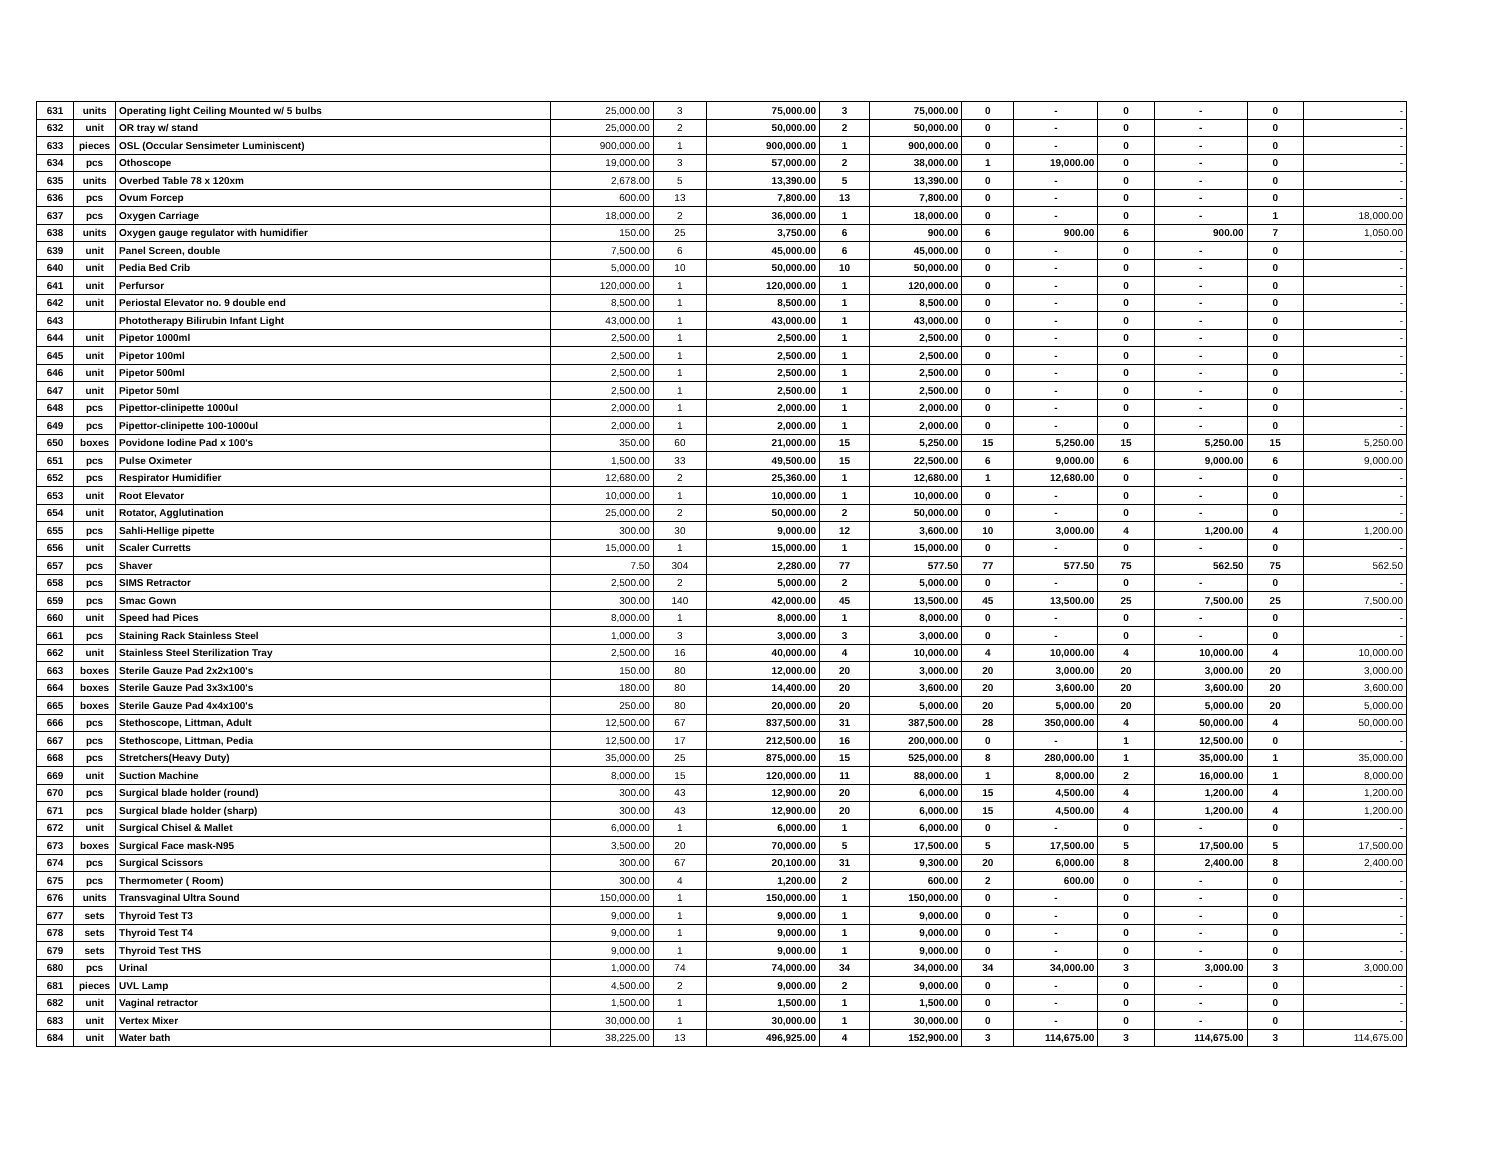| 631 | units | Operating light Ceiling Mounted w/ 5 bulbs | 25,000.00 | 3 | 75,000.00 | 3 | 75,000.00 | 0 | - | 0 | - | 0 | - |
| 632 | unit | OR tray w/ stand | 25,000.00 | 2 | 50,000.00 | 2 | 50,000.00 | 0 | - | 0 | - | 0 | - |
| 633 | pieces | OSL (Occular Sensimeter Luminiscent) | 900,000.00 | 1 | 900,000.00 | 1 | 900,000.00 | 0 | - | 0 | - | 0 | - |
| 634 | pcs | Othoscope | 19,000.00 | 3 | 57,000.00 | 2 | 38,000.00 | 1 | 19,000.00 | 0 | - | 0 | - |
| 635 | units | Overbed Table 78 x 120xm | 2,678.00 | 5 | 13,390.00 | 5 | 13,390.00 | 0 | - | 0 | - | 0 | - |
| 636 | pcs | Ovum Forcep | 600.00 | 13 | 7,800.00 | 13 | 7,800.00 | 0 | - | 0 | - | 0 | - |
| 637 | pcs | Oxygen Carriage | 18,000.00 | 2 | 36,000.00 | 1 | 18,000.00 | 0 | - | 0 | - | 1 | 18,000.00 |
| 638 | units | Oxygen gauge regulator with humidifier | 150.00 | 25 | 3,750.00 | 6 | 900.00 | 6 | 900.00 | 6 | 900.00 | 7 | 1,050.00 |
| 639 | unit | Panel Screen, double | 7,500.00 | 6 | 45,000.00 | 6 | 45,000.00 | 0 | - | 0 | - | 0 | - |
| 640 | unit | Pedia Bed Crib | 5,000.00 | 10 | 50,000.00 | 10 | 50,000.00 | 0 | - | 0 | - | 0 | - |
| 641 | unit | Perfursor | 120,000.00 | 1 | 120,000.00 | 1 | 120,000.00 | 0 | - | 0 | - | 0 | - |
| 642 | unit | Periostal Elevator no. 9 double end | 8,500.00 | 1 | 8,500.00 | 1 | 8,500.00 | 0 | - | 0 | - | 0 | - |
| 643 | | Phototherapy Bilirubin Infant Light | 43,000.00 | 1 | 43,000.00 | 1 | 43,000.00 | 0 | - | 0 | - | 0 | - |
| 644 | unit | Pipetor 1000ml | 2,500.00 | 1 | 2,500.00 | 1 | 2,500.00 | 0 | - | 0 | - | 0 | - |
| 645 | unit | Pipetor 100ml | 2,500.00 | 1 | 2,500.00 | 1 | 2,500.00 | 0 | - | 0 | - | 0 | - |
| 646 | unit | Pipetor 500ml | 2,500.00 | 1 | 2,500.00 | 1 | 2,500.00 | 0 | - | 0 | - | 0 | - |
| 647 | unit | Pipetor 50ml | 2,500.00 | 1 | 2,500.00 | 1 | 2,500.00 | 0 | - | 0 | - | 0 | - |
| 648 | pcs | Pipettor-clinipette 1000ul | 2,000.00 | 1 | 2,000.00 | 1 | 2,000.00 | 0 | - | 0 | - | 0 | - |
| 649 | pcs | Pipettor-clinipette 100-1000ul | 2,000.00 | 1 | 2,000.00 | 1 | 2,000.00 | 0 | - | 0 | - | 0 | - |
| 650 | boxes | Povidone Iodine Pad x 100's | 350.00 | 60 | 21,000.00 | 15 | 5,250.00 | 15 | 5,250.00 | 15 | 5,250.00 | 15 | 5,250.00 |
| 651 | pcs | Pulse Oximeter | 1,500.00 | 33 | 49,500.00 | 15 | 22,500.00 | 6 | 9,000.00 | 6 | 9,000.00 | 6 | 9,000.00 |
| 652 | pcs | Respirator Humidifier | 12,680.00 | 2 | 25,360.00 | 1 | 12,680.00 | 1 | 12,680.00 | 0 | - | 0 | - |
| 653 | unit | Root Elevator | 10,000.00 | 1 | 10,000.00 | 1 | 10,000.00 | 0 | - | 0 | - | 0 | - |
| 654 | unit | Rotator, Agglutination | 25,000.00 | 2 | 50,000.00 | 2 | 50,000.00 | 0 | - | 0 | - | 0 | - |
| 655 | pcs | Sahli-Hellige pipette | 300.00 | 30 | 9,000.00 | 12 | 3,600.00 | 10 | 3,000.00 | 4 | 1,200.00 | 4 | 1,200.00 |
| 656 | unit | Scaler Curretts | 15,000.00 | 1 | 15,000.00 | 1 | 15,000.00 | 0 | - | 0 | - | 0 | - |
| 657 | pcs | Shaver | 7.50 | 304 | 2,280.00 | 77 | 577.50 | 77 | 577.50 | 75 | 562.50 | 75 | 562.50 |
| 658 | pcs | SIMS Retractor | 2,500.00 | 2 | 5,000.00 | 2 | 5,000.00 | 0 | - | 0 | - | 0 | - |
| 659 | pcs | Smac Gown | 300.00 | 140 | 42,000.00 | 45 | 13,500.00 | 45 | 13,500.00 | 25 | 7,500.00 | 25 | 7,500.00 |
| 660 | unit | Speed had Pices | 8,000.00 | 1 | 8,000.00 | 1 | 8,000.00 | 0 | - | 0 | - | 0 | - |
| 661 | pcs | Staining Rack Stainless Steel | 1,000.00 | 3 | 3,000.00 | 3 | 3,000.00 | 0 | - | 0 | - | 0 | - |
| 662 | unit | Stainless Steel Sterilization Tray | 2,500.00 | 16 | 40,000.00 | 4 | 10,000.00 | 4 | 10,000.00 | 4 | 10,000.00 | 4 | 10,000.00 |
| 663 | boxes | Sterile Gauze Pad 2x2x100's | 150.00 | 80 | 12,000.00 | 20 | 3,000.00 | 20 | 3,000.00 | 20 | 3,000.00 | 20 | 3,000.00 |
| 664 | boxes | Sterile Gauze Pad 3x3x100's | 180.00 | 80 | 14,400.00 | 20 | 3,600.00 | 20 | 3,600.00 | 20 | 3,600.00 | 20 | 3,600.00 |
| 665 | boxes | Sterile Gauze Pad 4x4x100's | 250.00 | 80 | 20,000.00 | 20 | 5,000.00 | 20 | 5,000.00 | 20 | 5,000.00 | 20 | 5,000.00 |
| 666 | pcs | Stethoscope, Littman, Adult | 12,500.00 | 67 | 837,500.00 | 31 | 387,500.00 | 28 | 350,000.00 | 4 | 50,000.00 | 4 | 50,000.00 |
| 667 | pcs | Stethoscope, Littman, Pedia | 12,500.00 | 17 | 212,500.00 | 16 | 200,000.00 | 0 | - | 1 | 12,500.00 | 0 | - |
| 668 | pcs | Stretchers(Heavy Duty) | 35,000.00 | 25 | 875,000.00 | 15 | 525,000.00 | 8 | 280,000.00 | 1 | 35,000.00 | 1 | 35,000.00 |
| 669 | unit | Suction Machine | 8,000.00 | 15 | 120,000.00 | 11 | 88,000.00 | 1 | 8,000.00 | 2 | 16,000.00 | 1 | 8,000.00 |
| 670 | pcs | Surgical blade holder (round) | 300.00 | 43 | 12,900.00 | 20 | 6,000.00 | 15 | 4,500.00 | 4 | 1,200.00 | 4 | 1,200.00 |
| 671 | pcs | Surgical blade holder (sharp) | 300.00 | 43 | 12,900.00 | 20 | 6,000.00 | 15 | 4,500.00 | 4 | 1,200.00 | 4 | 1,200.00 |
| 672 | unit | Surgical Chisel & Mallet | 6,000.00 | 1 | 6,000.00 | 1 | 6,000.00 | 0 | - | 0 | - | 0 | - |
| 673 | boxes | Surgical Face mask-N95 | 3,500.00 | 20 | 70,000.00 | 5 | 17,500.00 | 5 | 17,500.00 | 5 | 17,500.00 | 5 | 17,500.00 |
| 674 | pcs | Surgical Scissors | 300.00 | 67 | 20,100.00 | 31 | 9,300.00 | 20 | 6,000.00 | 8 | 2,400.00 | 8 | 2,400.00 |
| 675 | pcs | Thermometer ( Room) | 300.00 | 4 | 1,200.00 | 2 | 600.00 | 2 | 600.00 | 0 | - | 0 | - |
| 676 | units | Transvaginal Ultra Sound | 150,000.00 | 1 | 150,000.00 | 1 | 150,000.00 | 0 | - | 0 | - | 0 | - |
| 677 | sets | Thyroid Test T3 | 9,000.00 | 1 | 9,000.00 | 1 | 9,000.00 | 0 | - | 0 | - | 0 | - |
| 678 | sets | Thyroid Test T4 | 9,000.00 | 1 | 9,000.00 | 1 | 9,000.00 | 0 | - | 0 | - | 0 | - |
| 679 | sets | Thyroid Test THS | 9,000.00 | 1 | 9,000.00 | 1 | 9,000.00 | 0 | - | 0 | - | 0 | - |
| 680 | pcs | Urinal | 1,000.00 | 74 | 74,000.00 | 34 | 34,000.00 | 34 | 34,000.00 | 3 | 3,000.00 | 3 | 3,000.00 |
| 681 | pieces | UVL Lamp | 4,500.00 | 2 | 9,000.00 | 2 | 9,000.00 | 0 | - | 0 | - | 0 | - |
| 682 | unit | Vaginal retractor | 1,500.00 | 1 | 1,500.00 | 1 | 1,500.00 | 0 | - | 0 | - | 0 | - |
| 683 | unit | Vertex Mixer | 30,000.00 | 1 | 30,000.00 | 1 | 30,000.00 | 0 | - | 0 | - | 0 | - |
| 684 | unit | Water bath | 38,225.00 | 13 | 496,925.00 | 4 | 152,900.00 | 3 | 114,675.00 | 3 | 114,675.00 | 3 | 114,675.00 |